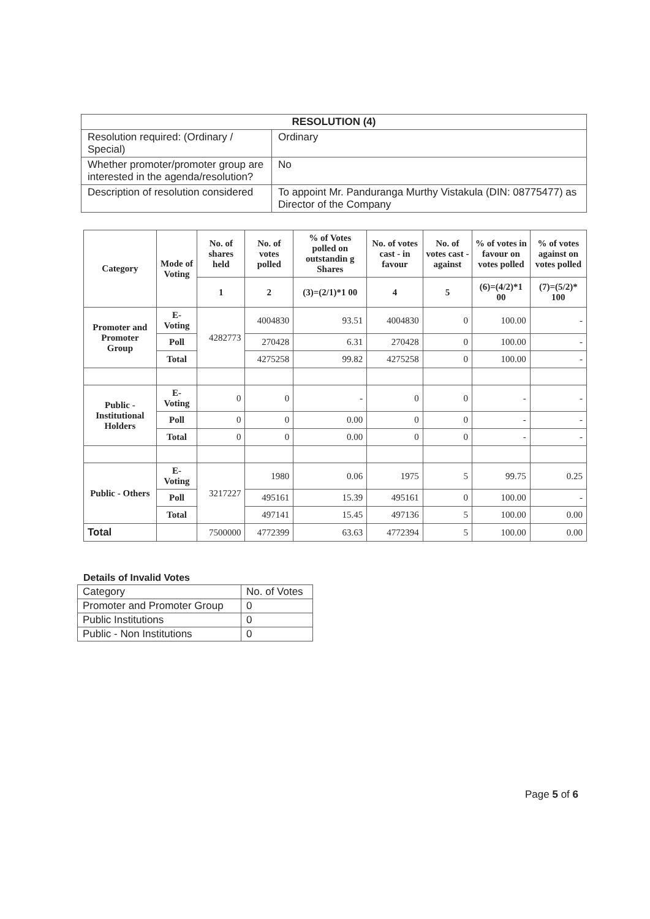| RESOLUTION (4) | |
| Resolution required: (Ordinary / Special) | Ordinary |
| Whether promoter/promoter group are interested in the agenda/resolution? | No |
| Description of resolution considered | To appoint Mr. Panduranga Murthy Vistakula (DIN: 08775477) as Director of the Company |
| Category | Mode of Voting | No. of shares held | No. of votes polled | % of Votes polled on outstandin g Shares | No. of votes cast - in favour | No. of votes cast - against | % of votes in favour on votes polled | % of votes against on votes polled |
| --- | --- | --- | --- | --- | --- | --- | --- | --- |
| | | 1 | 2 | (3)=(2/1)*1 00 | 4 | 5 | (6)=(4/2)*1 00 | (7)=(5/2)* 100 |
| Promoter and Promoter Group | E-Voting | 4282773 | 4004830 | 93.51 | 4004830 | 0 | 100.00 | - |
| | Poll | | 270428 | 6.31 | 270428 | 0 | 100.00 | - |
| | Total | | 4275258 | 99.82 | 4275258 | 0 | 100.00 | - |
| Public - Institutional Holders | E-Voting | 0 | 0 | - | 0 | 0 | - | - |
| | Poll | 0 | 0 | 0.00 | 0 | 0 | - | - |
| | Total | 0 | 0 | 0.00 | 0 | 0 | - | - |
| Public - Others | E-Voting | 3217227 | 1980 | 0.06 | 1975 | 5 | 99.75 | 0.25 |
| | Poll | | 495161 | 15.39 | 495161 | 0 | 100.00 | - |
| | Total | | 497141 | 15.45 | 497136 | 5 | 100.00 | 0.00 |
| Total | | 7500000 | 4772399 | 63.63 | 4772394 | 5 | 100.00 | 0.00 |
Details of Invalid Votes
| Category | No. of Votes |
| Promoter and Promoter Group | 0 |
| Public Institutions | 0 |
| Public - Non Institutions | 0 |
Page 5 of 6